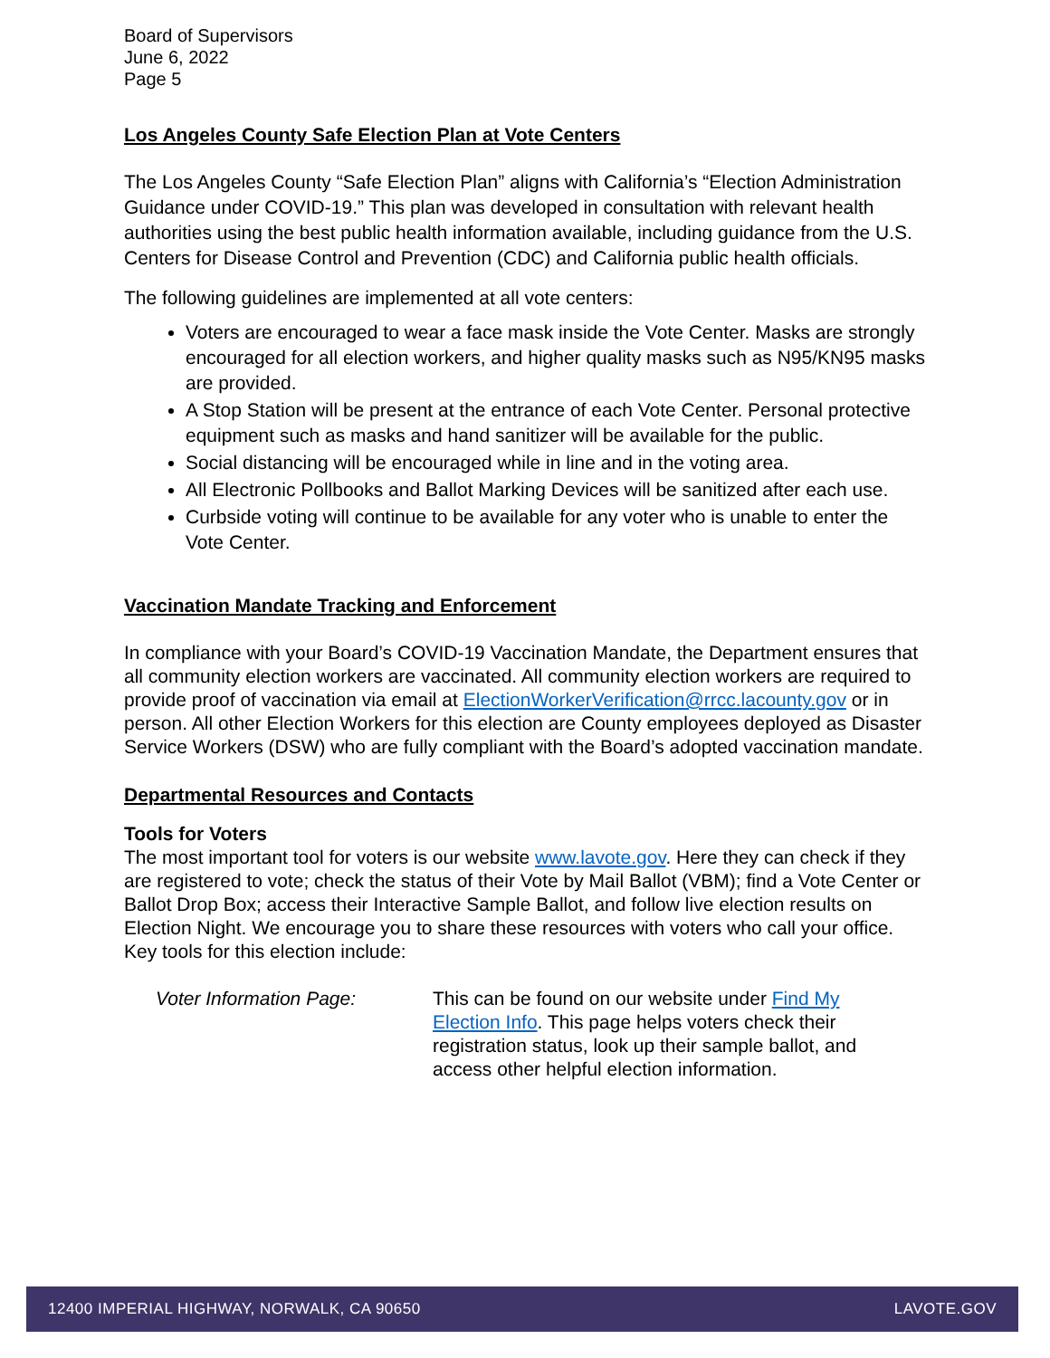Board of Supervisors
June 6, 2022
Page 5
Los Angeles County Safe Election Plan at Vote Centers
The Los Angeles County “Safe Election Plan” aligns with California’s “Election Administration Guidance under COVID-19.” This plan was developed in consultation with relevant health authorities using the best public health information available, including guidance from the U.S. Centers for Disease Control and Prevention (CDC) and California public health officials.
The following guidelines are implemented at all vote centers:
Voters are encouraged to wear a face mask inside the Vote Center. Masks are strongly encouraged for all election workers, and higher quality masks such as N95/KN95 masks are provided.
A Stop Station will be present at the entrance of each Vote Center. Personal protective equipment such as masks and hand sanitizer will be available for the public.
Social distancing will be encouraged while in line and in the voting area.
All Electronic Pollbooks and Ballot Marking Devices will be sanitized after each use.
Curbside voting will continue to be available for any voter who is unable to enter the Vote Center.
Vaccination Mandate Tracking and Enforcement
In compliance with your Board’s COVID-19 Vaccination Mandate, the Department ensures that all community election workers are vaccinated. All community election workers are required to provide proof of vaccination via email at ElectionWorkerVerification@rrcc.lacounty.gov or in person. All other Election Workers for this election are County employees deployed as Disaster Service Workers (DSW) who are fully compliant with the Board’s adopted vaccination mandate.
Departmental Resources and Contacts
Tools for Voters
The most important tool for voters is our website www.lavote.gov. Here they can check if they are registered to vote; check the status of their Vote by Mail Ballot (VBM); find a Vote Center or Ballot Drop Box; access their Interactive Sample Ballot, and follow live election results on Election Night. We encourage you to share these resources with voters who call your office. Key tools for this election include:
Voter Information Page: This can be found on our website under Find My Election Info. This page helps voters check their registration status, look up their sample ballot, and access other helpful election information.
12400 IMPERIAL HIGHWAY, NORWALK, CA 90650 LAVOTE.GOV